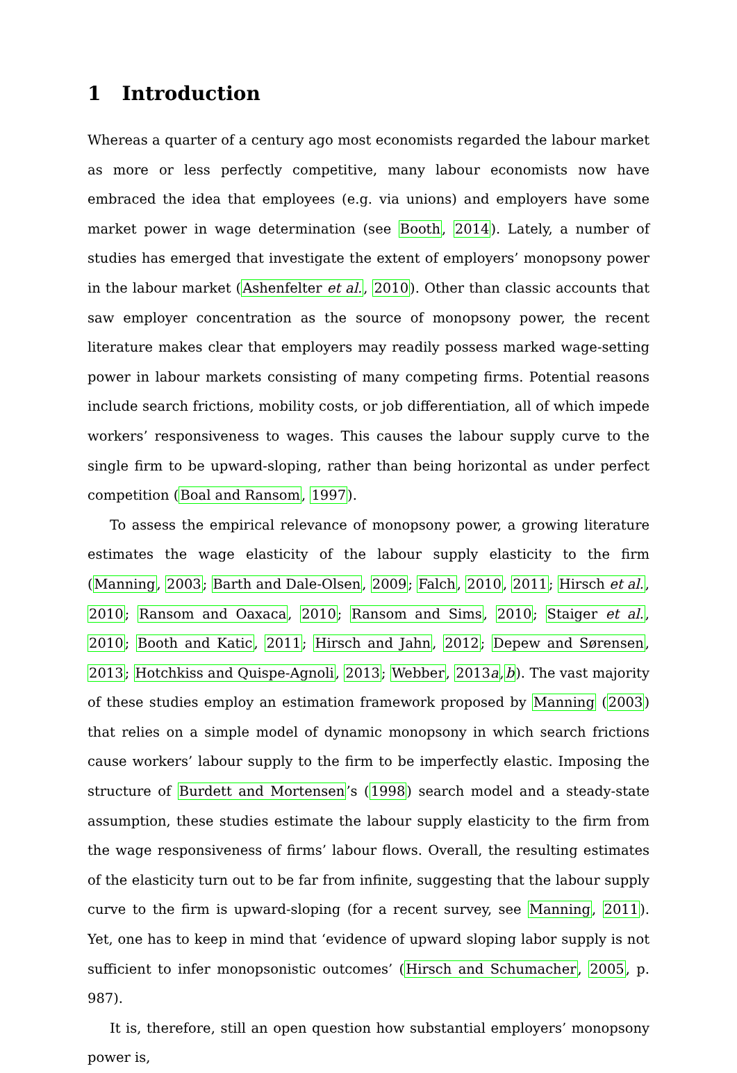1 Introduction
Whereas a quarter of a century ago most economists regarded the labour market as more or less perfectly competitive, many labour economists now have embraced the idea that employees (e.g. via unions) and employers have some market power in wage determination (see Booth, 2014). Lately, a number of studies has emerged that investigate the extent of employers’ monopsony power in the labour market (Ashenfelter et al., 2010). Other than classic accounts that saw employer concentration as the source of monopsony power, the recent literature makes clear that employers may readily possess marked wage-setting power in labour markets consisting of many competing firms. Potential reasons include search frictions, mobility costs, or job differentiation, all of which impede workers’ responsiveness to wages. This causes the labour supply curve to the single firm to be upward-sloping, rather than being horizontal as under perfect competition (Boal and Ransom, 1997).
To assess the empirical relevance of monopsony power, a growing literature estimates the wage elasticity of the labour supply elasticity to the firm (Manning, 2003; Barth and Dale-Olsen, 2009; Falch, 2010, 2011; Hirsch et al., 2010; Ransom and Oaxaca, 2010; Ransom and Sims, 2010; Staiger et al., 2010; Booth and Katic, 2011; Hirsch and Jahn, 2012; Depew and Sørensen, 2013; Hotchkiss and Quispe-Agnoli, 2013; Webber, 2013a,b). The vast majority of these studies employ an estimation framework proposed by Manning (2003) that relies on a simple model of dynamic monopsony in which search frictions cause workers’ labour supply to the firm to be imperfectly elastic. Imposing the structure of Burdett and Mortensen’s (1998) search model and a steady-state assumption, these studies estimate the labour supply elasticity to the firm from the wage responsiveness of firms’ labour flows. Overall, the resulting estimates of the elasticity turn out to be far from infinite, suggesting that the labour supply curve to the firm is upward-sloping (for a recent survey, see Manning, 2011). Yet, one has to keep in mind that ‘evidence of upward sloping labor supply is not sufficient to infer monopsonistic outcomes’ (Hirsch and Schumacher, 2005, p. 987).
It is, therefore, still an open question how substantial employers’ monopsony power is,